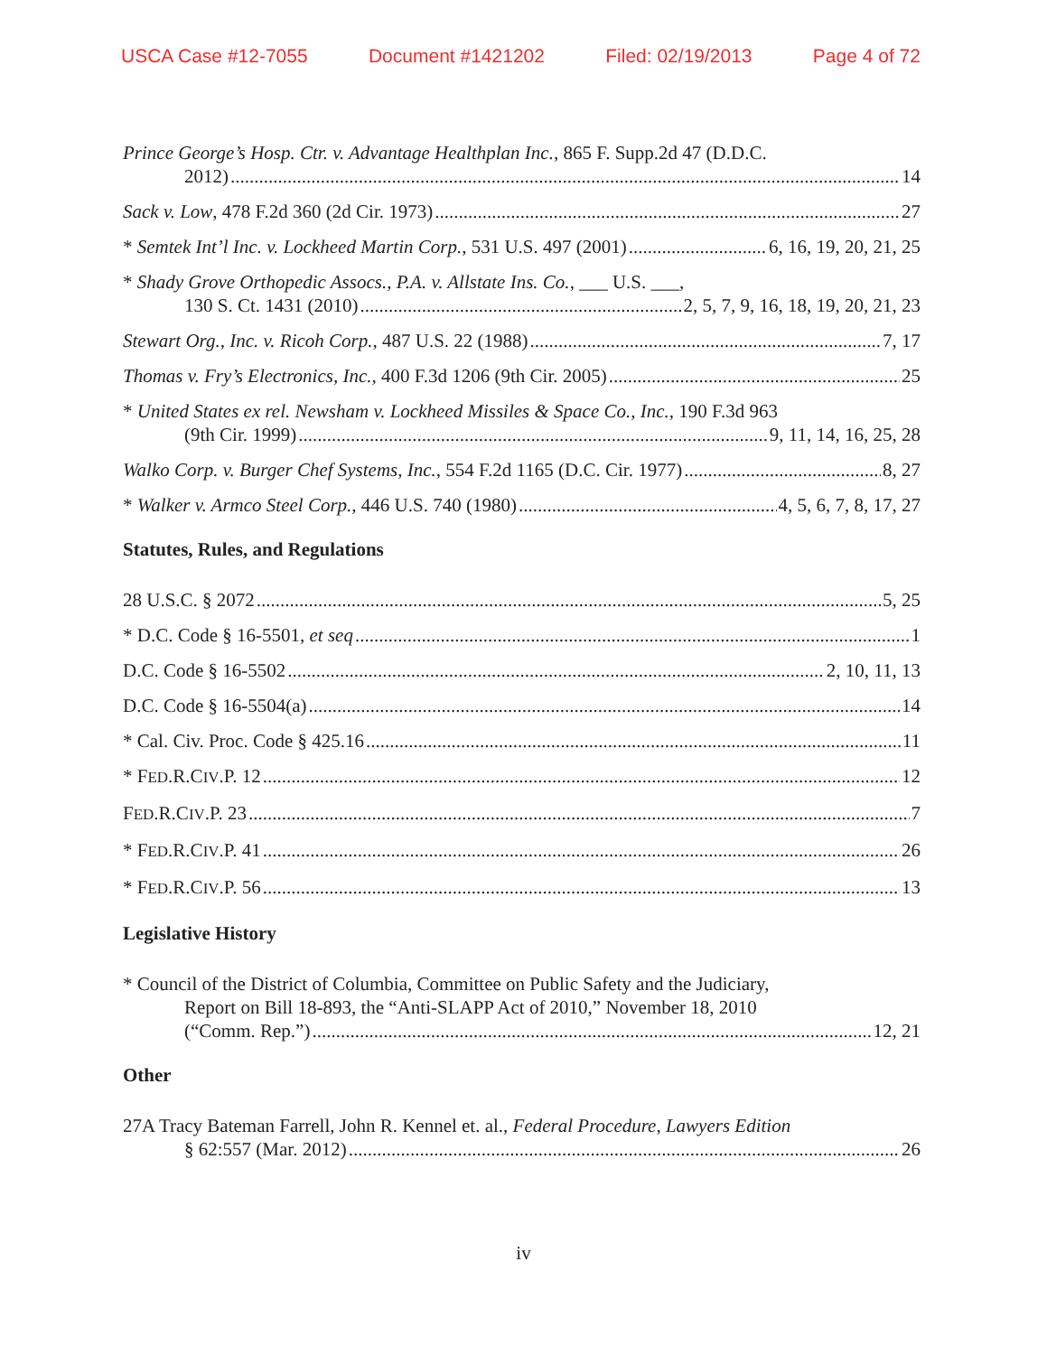USCA Case #12-7055 Document #1421202 Filed: 02/19/2013 Page 4 of 72
Prince George’s Hosp. Ctr. v. Advantage Healthplan Inc., 865 F. Supp.2d 47 (D.D.C.
2012) 14
Sack v. Low, 478 F.2d 360 (2d Cir. 1973) 27
* Semtek Int’l Inc. v. Lockheed Martin Corp., 531 U.S. 497 (2001) 6, 16, 19, 20, 21, 25
* Shady Grove Orthopedic Assocs., P.A. v. Allstate Ins. Co., ___ U.S. ___,
130 S. Ct. 1431 (2010) 2, 5, 7, 9, 16, 18, 19, 20, 21, 23
Stewart Org., Inc. v. Ricoh Corp., 487 U.S. 22 (1988) 7, 17
Thomas v. Fry’s Electronics, Inc., 400 F.3d 1206 (9th Cir. 2005) 25
* United States ex rel. Newsham v. Lockheed Missiles & Space Co., Inc., 190 F.3d 963
(9th Cir. 1999) 9, 11, 14, 16, 25, 28
Walko Corp. v. Burger Chef Systems, Inc., 554 F.2d 1165 (D.C. Cir. 1977) 8, 27
* Walker v. Armco Steel Corp., 446 U.S. 740 (1980) 4, 5, 6, 7, 8, 17, 27
Statutes, Rules, and Regulations
28 U.S.C. § 2072 5, 25
* D.C. Code § 16-5501, et seq 1
D.C. Code § 16-5502 2, 10, 11, 13
D.C. Code § 16-5504(a) 14
* Cal. Civ. Proc. Code § 425.16 11
* FED.R.CIV.P. 12 12
FED.R.CIV.P. 23 7
* FED.R.CIV.P. 41 26
* FED.R.CIV.P. 56 13
Legislative History
* Council of the District of Columbia, Committee on Public Safety and the Judiciary,
Report on Bill 18-893, the “Anti-SLAPP Act of 2010,” November 18, 2010
(“Comm. Rep.”) 12, 21
Other
27A Tracy Bateman Farrell, John R. Kennel et. al., Federal Procedure, Lawyers Edition
§ 62:557 (Mar. 2012) 26
iv